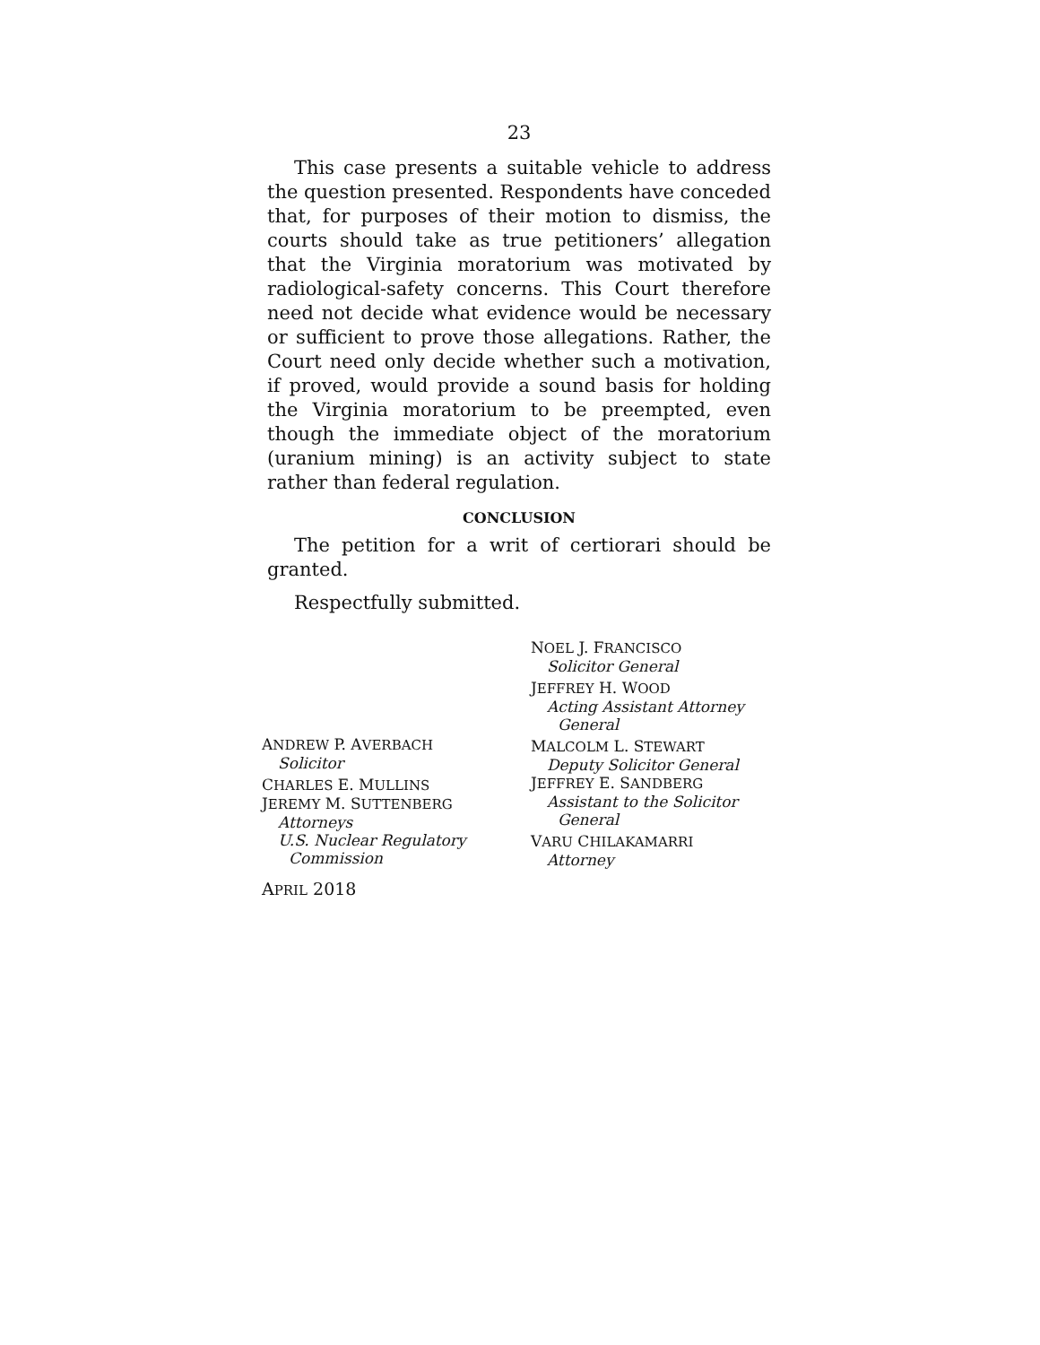23
This case presents a suitable vehicle to address the question presented. Respondents have conceded that, for purposes of their motion to dismiss, the courts should take as true petitioners’ allegation that the Virginia moratorium was motivated by radiological-safety concerns. This Court therefore need not decide what evidence would be necessary or sufficient to prove those allegations. Rather, the Court need only decide whether such a motivation, if proved, would provide a sound basis for holding the Virginia moratorium to be preempted, even though the immediate object of the moratorium (uranium mining) is an activity subject to state rather than federal regulation.
CONCLUSION
The petition for a writ of certiorari should be granted.
Respectfully submitted.
ANDREW P. AVERBACH
Solicitor
CHARLES E. MULLINS
JEREMY M. SUTTENBERG
Attorneys
U.S. Nuclear Regulatory
Commission
APRIL 2018
NOEL J. FRANCISCO
Solicitor General
JEFFREY H. WOOD
Acting Assistant Attorney
General
MALCOLM L. STEWART
Deputy Solicitor General
JEFFREY E. SANDBERG
Assistant to the Solicitor
General
VARU CHILAKAMARRI
Attorney